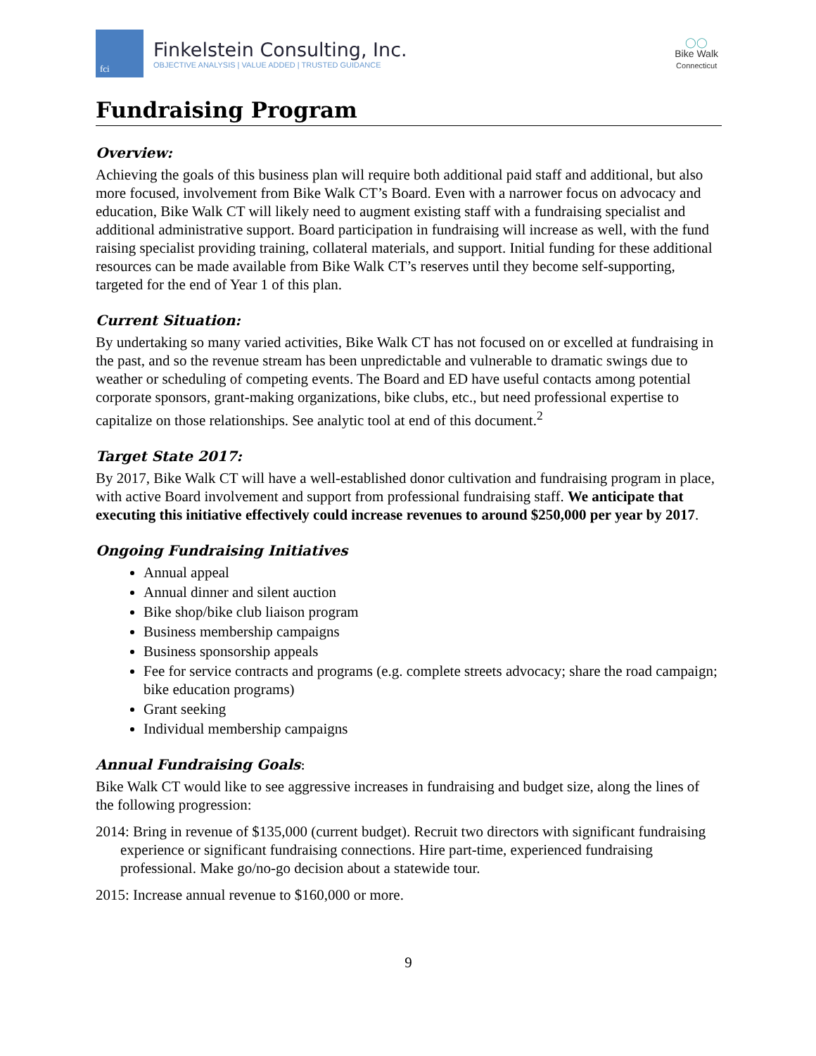fci
Finkelstein Consulting, Inc.
OBJECTIVE ANALYSIS | VALUE ADDED | TRUSTED GUIDANCE
◯◯
Bike Walk
Connecticut
Fundraising Program
Overview:
Achieving the goals of this business plan will require both additional paid staff and additional, but also more focused, involvement from Bike Walk CT’s Board. Even with a narrower focus on advocacy and education, Bike Walk CT will likely need to augment existing staff with a fundraising specialist and additional administrative support. Board participation in fundraising will increase as well, with the fund raising specialist providing training, collateral materials, and support. Initial funding for these additional resources can be made available from Bike Walk CT’s reserves until they become self-supporting, targeted for the end of Year 1 of this plan.
Current Situation:
By undertaking so many varied activities, Bike Walk CT has not focused on or excelled at fundraising in the past, and so the revenue stream has been unpredictable and vulnerable to dramatic swings due to weather or scheduling of competing events. The Board and ED have useful contacts among potential corporate sponsors, grant-making organizations, bike clubs, etc., but need professional expertise to capitalize on those relationships. See analytic tool at end of this document.<sup>2</sup>
Target State 2017:
By 2017, Bike Walk CT will have a well-established donor cultivation and fundraising program in place, with active Board involvement and support from professional fundraising staff. We anticipate that executing this initiative effectively could increase revenues to around $250,000 per year by 2017.
Ongoing Fundraising Initiatives
Annual appeal
Annual dinner and silent auction
Bike shop/bike club liaison program
Business membership campaigns
Business sponsorship appeals
Fee for service contracts and programs (e.g. complete streets advocacy; share the road campaign; bike education programs)
Grant seeking
Individual membership campaigns
Annual Fundraising Goals:
Bike Walk CT would like to see aggressive increases in fundraising and budget size, along the lines of the following progression:
2014: Bring in revenue of $135,000 (current budget). Recruit two directors with significant fundraising experience or significant fundraising connections. Hire part-time, experienced fundraising professional. Make go/no-go decision about a statewide tour.
2015: Increase annual revenue to $160,000 or more.
9